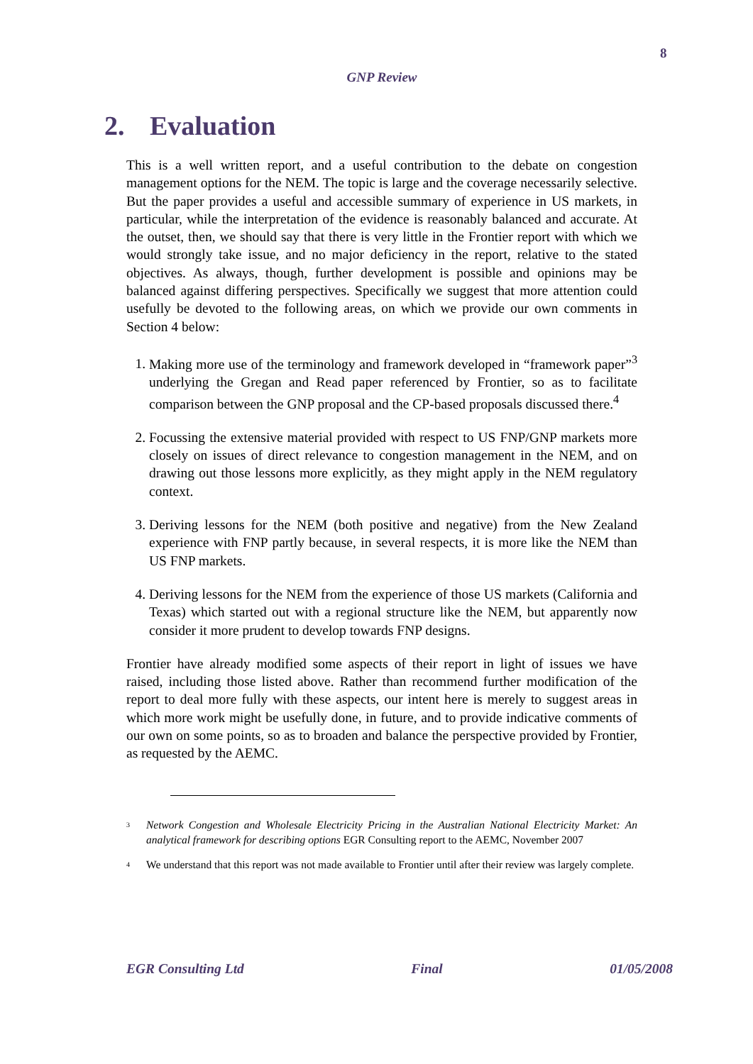8
GNP Review
2. Evaluation
This is a well written report, and a useful contribution to the debate on congestion management options for the NEM. The topic is large and the coverage necessarily selective. But the paper provides a useful and accessible summary of experience in US markets, in particular, while the interpretation of the evidence is reasonably balanced and accurate. At the outset, then, we should say that there is very little in the Frontier report with which we would strongly take issue, and no major deficiency in the report, relative to the stated objectives. As always, though, further development is possible and opinions may be balanced against differing perspectives. Specifically we suggest that more attention could usefully be devoted to the following areas, on which we provide our own comments in Section 4 below:
1. Making more use of the terminology and framework developed in “framework paper”<sup>3</sup> underlying the Gregan and Read paper referenced by Frontier, so as to facilitate comparison between the GNP proposal and the CP-based proposals discussed there.<sup>4</sup>
2. Focussing the extensive material provided with respect to US FNP/GNP markets more closely on issues of direct relevance to congestion management in the NEM, and on drawing out those lessons more explicitly, as they might apply in the NEM regulatory context.
3. Deriving lessons for the NEM (both positive and negative) from the New Zealand experience with FNP partly because, in several respects, it is more like the NEM than US FNP markets.
4. Deriving lessons for the NEM from the experience of those US markets (California and Texas) which started out with a regional structure like the NEM, but apparently now consider it more prudent to develop towards FNP designs.
Frontier have already modified some aspects of their report in light of issues we have raised, including those listed above. Rather than recommend further modification of the report to deal more fully with these aspects, our intent here is merely to suggest areas in which more work might be usefully done, in future, and to provide indicative comments of our own on some points, so as to broaden and balance the perspective provided by Frontier, as requested by the AEMC.
<sup>3</sup>
Network Congestion and Wholesale Electricity Pricing in the Australian National Electricity Market: An analytical framework for describing options EGR Consulting report to the AEMC, November 2007
<sup>4</sup>
We understand that this report was not made available to Frontier until after their review was largely complete.
EGR Consulting Ltd Final 01/05/2008